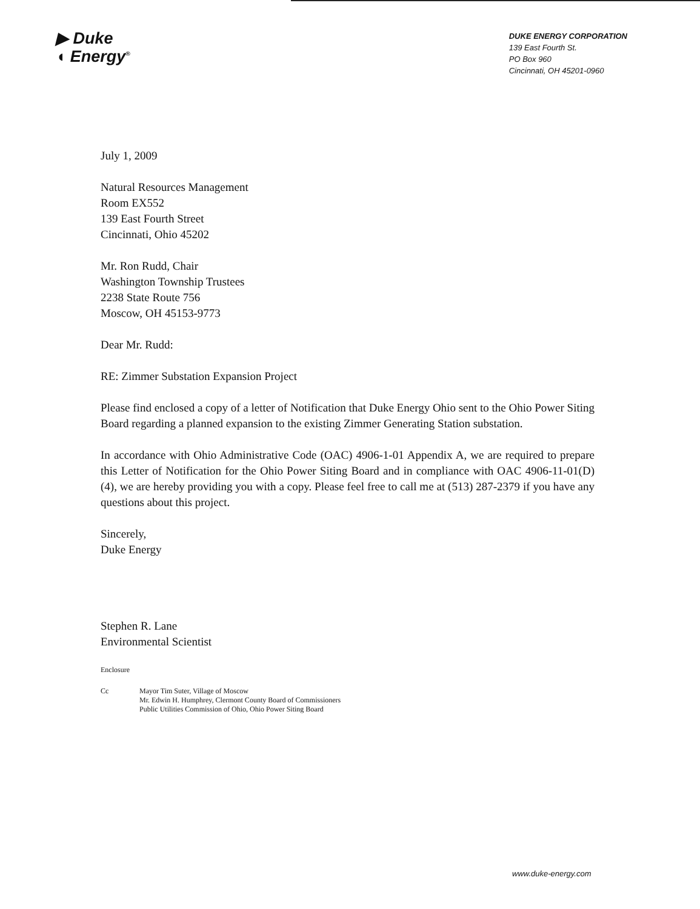▶ Duke
◖ Energy<sup>®</sup>
DUKE ENERGY CORPORATION
139 East Fourth St.
PO Box 960
Cincinnati, OH 45201-0960
July 1, 2009
Natural Resources Management
Room EX552
139 East Fourth Street
Cincinnati, Ohio 45202
Mr. Ron Rudd, Chair
Washington Township Trustees
2238 State Route 756
Moscow, OH 45153-9773
Dear Mr. Rudd:
RE: Zimmer Substation Expansion Project
Please find enclosed a copy of a letter of Notification that Duke Energy Ohio sent to the Ohio Power Siting Board regarding a planned expansion to the existing Zimmer Generating Station substation.
In accordance with Ohio Administrative Code (OAC) 4906-1-01 Appendix A, we are required to prepare this Letter of Notification for the Ohio Power Siting Board and in compliance with OAC 4906-11-01(D)(4), we are hereby providing you with a copy. Please feel free to call me at (513) 287-2379 if you have any questions about this project.
Sincerely,
Duke Energy
Stephen R. Lane
Environmental Scientist
Enclosure
Cc Mayor Tim Suter, Village of Moscow
Mr. Edwin H. Humphrey, Clermont County Board of Commissioners
Public Utilities Commission of Ohio, Ohio Power Siting Board
www.duke-energy.com